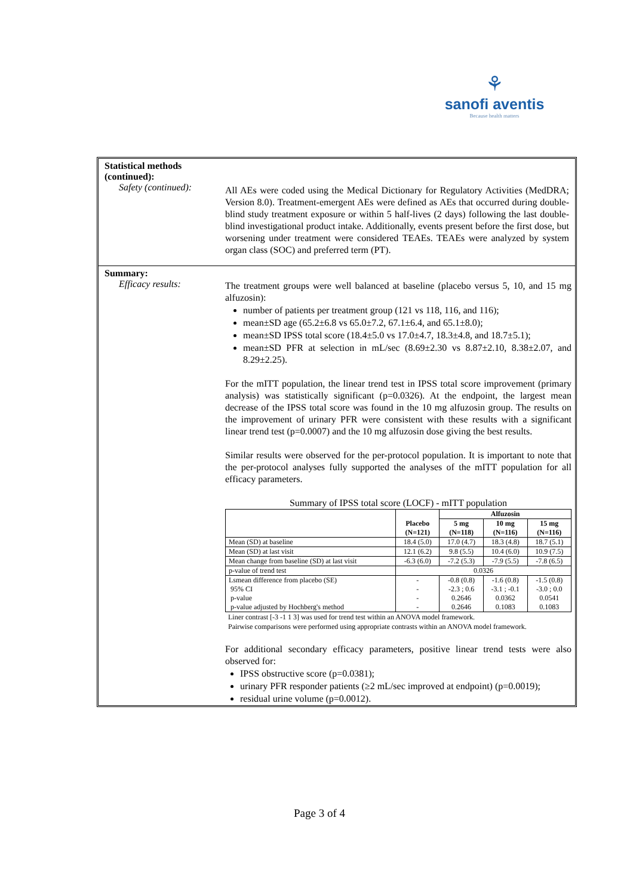⚘
sanofi aventis
Because health matters
Statistical methods
(continued):
Safety (continued):
All AEs were coded using the Medical Dictionary for Regulatory Activities (MedDRA; Version 8.0). Treatment-emergent AEs were defined as AEs that occurred during double-blind study treatment exposure or within 5 half-lives (2 days) following the last double-blind investigational product intake. Additionally, events present before the first dose, but worsening under treatment were considered TEAEs. TEAEs were analyzed by system organ class (SOC) and preferred term (PT).
Summary:
Efficacy results:
The treatment groups were well balanced at baseline (placebo versus 5, 10, and 15 mg alfuzosin):
number of patients per treatment group (121 vs 118, 116, and 116);
mean±SD age (65.2±6.8 vs 65.0±7.2, 67.1±6.4, and 65.1±8.0);
mean±SD IPSS total score (18.4±5.0 vs 17.0±4.7, 18.3±4.8, and 18.7±5.1);
mean±SD PFR at selection in mL/sec (8.69±2.30 vs 8.87±2.10, 8.38±2.07, and 8.29±2.25).
For the mITT population, the linear trend test in IPSS total score improvement (primary analysis) was statistically significant (p=0.0326). At the endpoint, the largest mean decrease of the IPSS total score was found in the 10 mg alfuzosin group. The results on the improvement of urinary PFR were consistent with these results with a significant linear trend test (p=0.0007) and the 10 mg alfuzosin dose giving the best results.
Similar results were observed for the per-protocol population. It is important to note that the per-protocol analyses fully supported the analyses of the mITT population for all efficacy parameters.
Summary of IPSS total score (LOCF) - mITT population
| | Placebo (N=121) | Alfuzosin | | |
| --- | --- | --- | --- | --- |
| | | 5 mg (N=118) | 10 mg (N=116) | 15 mg (N=116) |
| Mean (SD) at baseline | 18.4 (5.0) | 17.0 (4.7) | 18.3 (4.8) | 18.7 (5.1) |
| Mean (SD) at last visit | 12.1 (6.2) | 9.8 (5.5) | 10.4 (6.0) | 10.9 (7.5) |
| Mean change from baseline (SD) at last visit | -6.3 (6.0) | -7.2 (5.3) | -7.9 (5.5) | -7.8 (6.5) |
| p-value of trend test | 0.0326 | | | |
| Lsmean difference from placebo (SE) 95% CI p-value p-value adjusted by Hochberg's method | - - - - | -0.8 (0.8) -2.3 ; 0.6 0.2646 0.2646 | -1.6 (0.8) -3.1 ; -0.1 0.0362 0.1083 | -1.5 (0.8) -3.0 ; 0.0 0.0541 0.1083 |
Liner contrast [-3 -1 1 3] was used for trend test within an ANOVA model framework.
Pairwise comparisons were performed using appropriate contrasts within an ANOVA model framework.
For additional secondary efficacy parameters, positive linear trend tests were also observed for:
IPSS obstructive score (p=0.0381);
urinary PFR responder patients (≥2 mL/sec improved at endpoint) (p=0.0019);
residual urine volume (p=0.0012).
Page 3 of 4